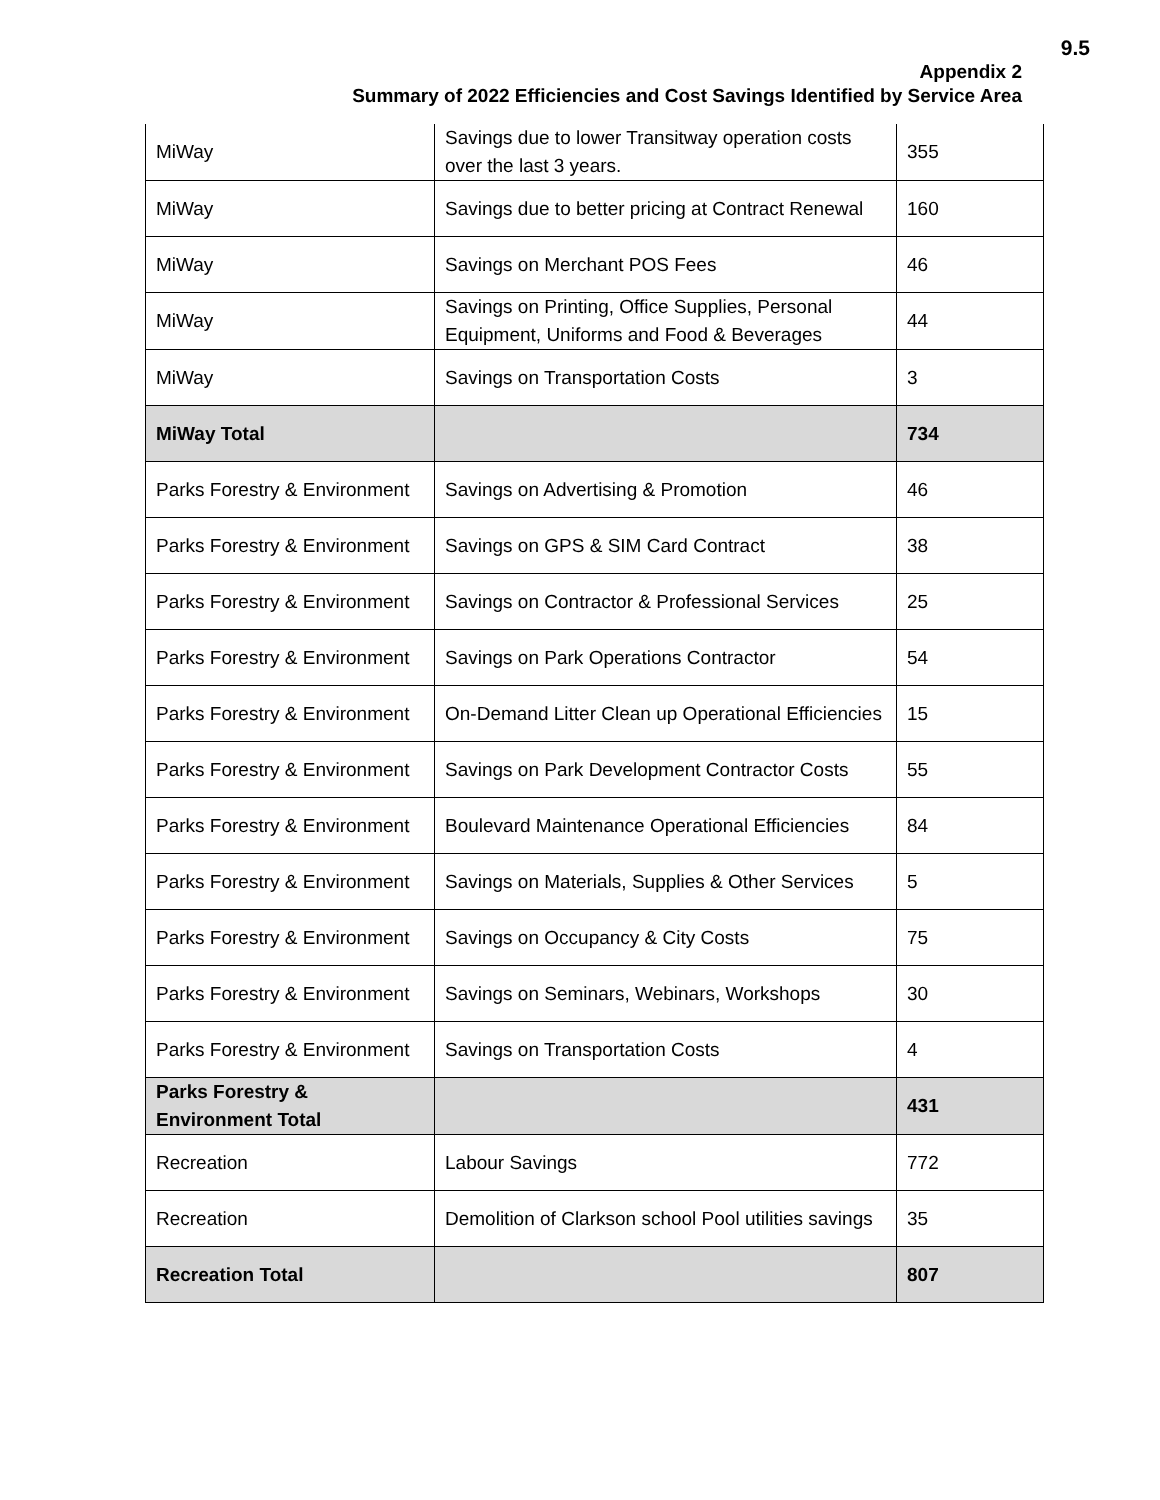9.5
Appendix 2
Summary of 2022 Efficiencies and Cost Savings Identified by Service Area
| MiWay | Savings due to lower Transitway operation costs over the last 3 years. | 355 |
| MiWay | Savings due to better pricing at Contract Renewal | 160 |
| MiWay | Savings on Merchant POS Fees | 46 |
| MiWay | Savings on Printing, Office Supplies, Personal Equipment, Uniforms and Food & Beverages | 44 |
| MiWay | Savings on Transportation Costs | 3 |
| MiWay Total | | 734 |
| Parks Forestry & Environment | Savings on Advertising & Promotion | 46 |
| Parks Forestry & Environment | Savings on GPS & SIM Card Contract | 38 |
| Parks Forestry & Environment | Savings on Contractor & Professional Services | 25 |
| Parks Forestry & Environment | Savings on Park Operations Contractor | 54 |
| Parks Forestry & Environment | On-Demand Litter Clean up Operational Efficiencies | 15 |
| Parks Forestry & Environment | Savings on Park Development Contractor Costs | 55 |
| Parks Forestry & Environment | Boulevard Maintenance Operational Efficiencies | 84 |
| Parks Forestry & Environment | Savings on Materials, Supplies & Other Services | 5 |
| Parks Forestry & Environment | Savings on Occupancy & City Costs | 75 |
| Parks Forestry & Environment | Savings on Seminars, Webinars, Workshops | 30 |
| Parks Forestry & Environment | Savings on Transportation Costs | 4 |
| Parks Forestry & Environment Total | | 431 |
| Recreation | Labour Savings | 772 |
| Recreation | Demolition of Clarkson school Pool utilities savings | 35 |
| Recreation Total | | 807 |